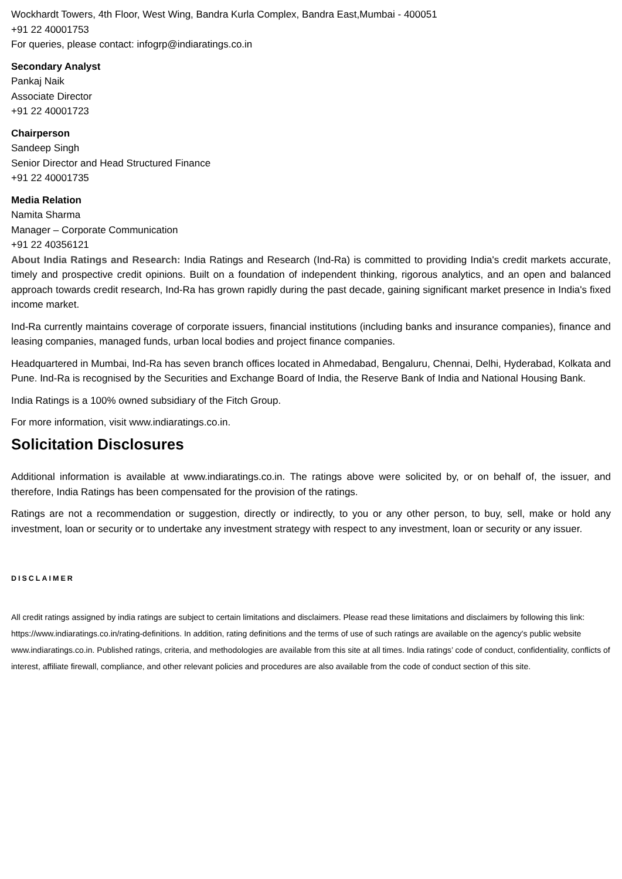Wockhardt Towers, 4th Floor, West Wing, Bandra Kurla Complex, Bandra East,Mumbai - 400051
+91 22 40001753
For queries, please contact: infogrp@indiaratings.co.in
Secondary Analyst
Pankaj Naik
Associate Director
+91 22 40001723
Chairperson
Sandeep Singh
Senior Director and Head Structured Finance
+91 22 40001735
Media Relation
Namita Sharma
Manager – Corporate Communication
+91 22 40356121
About India Ratings and Research: India Ratings and Research (Ind-Ra) is committed to providing India's credit markets accurate, timely and prospective credit opinions. Built on a foundation of independent thinking, rigorous analytics, and an open and balanced approach towards credit research, Ind-Ra has grown rapidly during the past decade, gaining significant market presence in India's fixed income market.
Ind-Ra currently maintains coverage of corporate issuers, financial institutions (including banks and insurance companies), finance and leasing companies, managed funds, urban local bodies and project finance companies.
Headquartered in Mumbai, Ind-Ra has seven branch offices located in Ahmedabad, Bengaluru, Chennai, Delhi, Hyderabad, Kolkata and Pune. Ind-Ra is recognised by the Securities and Exchange Board of India, the Reserve Bank of India and National Housing Bank.
India Ratings is a 100% owned subsidiary of the Fitch Group.
For more information, visit www.indiaratings.co.in.
Solicitation Disclosures
Additional information is available at www.indiaratings.co.in. The ratings above were solicited by, or on behalf of, the issuer, and therefore, India Ratings has been compensated for the provision of the ratings.
Ratings are not a recommendation or suggestion, directly or indirectly, to you or any other person, to buy, sell, make or hold any investment, loan or security or to undertake any investment strategy with respect to any investment, loan or security or any issuer.
DISCLAIMER
All credit ratings assigned by india ratings are subject to certain limitations and disclaimers. Please read these limitations and disclaimers by following this link: https://www.indiaratings.co.in/rating-definitions. In addition, rating definitions and the terms of use of such ratings are available on the agency's public website www.indiaratings.co.in. Published ratings, criteria, and methodologies are available from this site at all times. India ratings’ code of conduct, confidentiality, conflicts of interest, affiliate firewall, compliance, and other relevant policies and procedures are also available from the code of conduct section of this site.